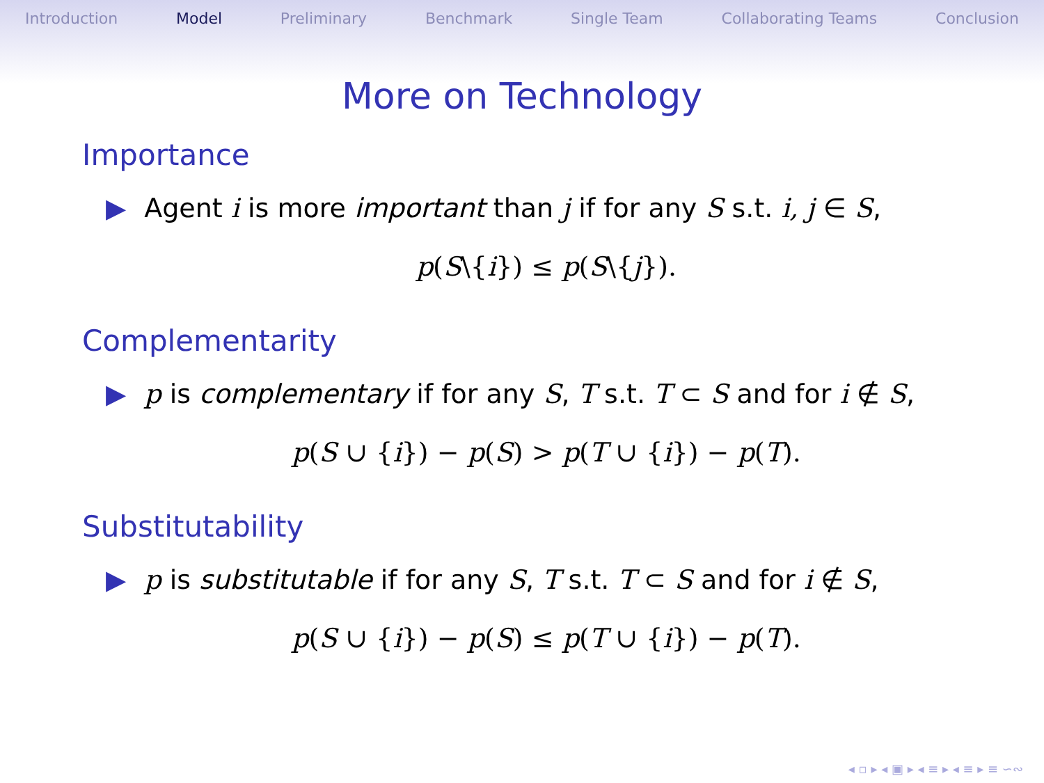Introduction Model Preliminary Benchmark Single Team Collaborating Teams Conclusion
More on Technology
Importance
▶ Agent i is more important than j if for any S s.t. i, j ∈ S,
p(S\{i}) ≤ p(S\{j}).
Complementarity
▶ p is complementary if for any S, T s.t. T ⊂ S and for i ∉ S,
p(S ∪ {i}) − p(S) > p(T ∪ {i}) − p(T).
Substitutability
▶ p is substitutable if for any S, T s.t. T ⊂ S and for i ∉ S,
p(S ∪ {i}) − p(S) ≤ p(T ∪ {i}) − p(T).
◂ ▫ ▸ ◂ ▣ ▸ ◂ ≡ ▸ ◂ ≡ ▸ ≡ ∽∾